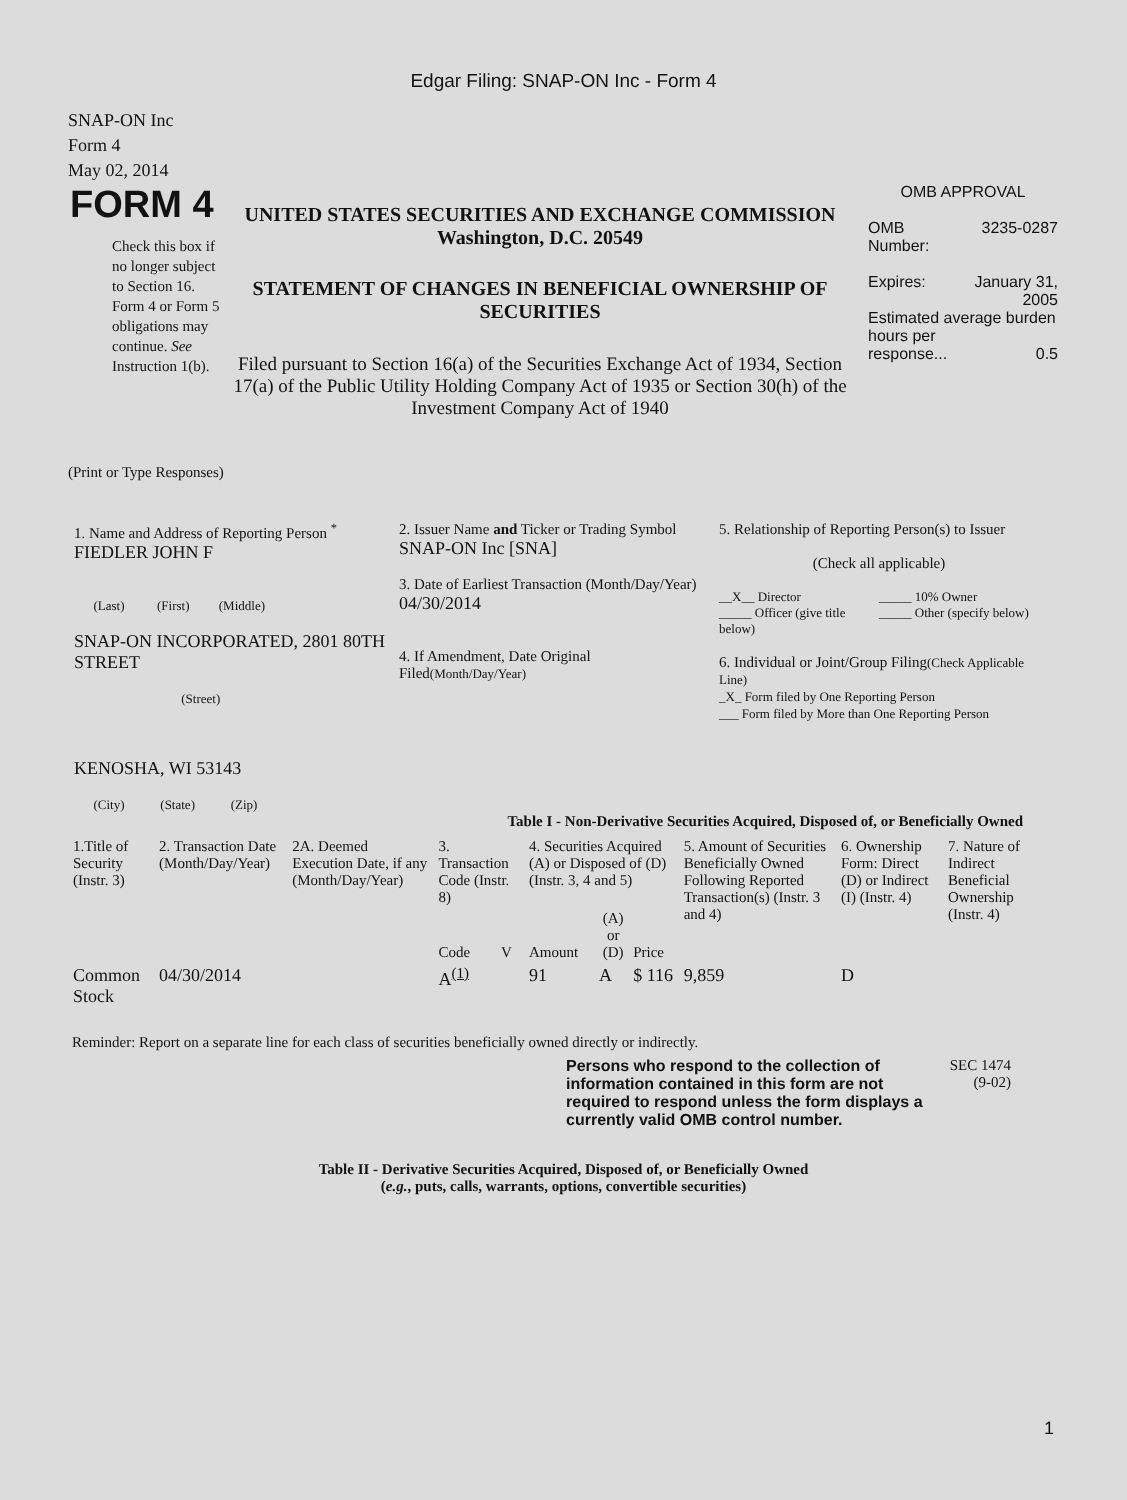Edgar Filing: SNAP-ON Inc - Form 4
SNAP-ON Inc
Form 4
May 02, 2014
FORM 4
Check this box if no longer subject to Section 16. Form 4 or Form 5 obligations may continue. See Instruction 1(b).
UNITED STATES SECURITIES AND EXCHANGE COMMISSION
Washington, D.C. 20549
STATEMENT OF CHANGES IN BENEFICIAL OWNERSHIP OF SECURITIES
Filed pursuant to Section 16(a) of the Securities Exchange Act of 1934, Section 17(a) of the Public Utility Holding Company Act of 1935 or Section 30(h) of the Investment Company Act of 1940
OMB APPROVAL
OMB
Number: 3235-0287
Expires: January 31,
2005
Estimated average burden hours per
response... 0.5
(Print or Type Responses)
1. Name and Address of Reporting Person <sup>*</sup>
FIEDLER JOHN F
(Last) (First) (Middle)
SNAP-ON INCORPORATED, 2801 80TH STREET
(Street)
KENOSHA, WI 53143
(City) (State) (Zip)
2. Issuer Name and Ticker or Trading Symbol
SNAP-ON Inc [SNA]
3. Date of Earliest Transaction (Month/Day/Year)
04/30/2014
4. If Amendment, Date Original Filed(Month/Day/Year)
5. Relationship of Reporting Person(s) to Issuer
(Check all applicable)
__X__ Director
_____ Officer (give title below)
_____ 10% Owner
_____ Other (specify below)
6. Individual or Joint/Group Filing(Check Applicable Line)
_X_ Form filed by One Reporting Person
___ Form filed by More than One Reporting Person
Table I - Non-Derivative Securities Acquired, Disposed of, or Beneficially Owned
| 1.Title of Security (Instr. 3) | 2. Transaction Date (Month/Day/Year) | 2A. Deemed Execution Date, if any (Month/Day/Year) | 3. Transaction Code (Instr. 8) | | 4. Securities Acquired (A) or Disposed of (D) (Instr. 3, 4 and 5) | | | 5. Amount of Securities Beneficially Owned Following Reported Transaction(s) (Instr. 3 and 4) | 6. Ownership Form: Direct (D) or Indirect (I) (Instr. 4) | 7. Nature of Indirect Beneficial Ownership (Instr. 4) |
| --- | --- | --- | --- | --- | --- | --- | --- | --- | --- | --- |
| | | | Code | V | Amount | (A) or (D) | Price | | | |
| Common Stock | 04/30/2014 | | A<sup>(1)</sup> | | 91 | A | $ 116 | 9,859 | D | |
Reminder: Report on a separate line for each class of securities beneficially owned directly or indirectly.
Persons who respond to the collection of information contained in this form are not required to respond unless the form displays a currently valid OMB control number.
SEC 1474
(9-02)
Table II - Derivative Securities Acquired, Disposed of, or Beneficially Owned
(e.g., puts, calls, warrants, options, convertible securities)
1